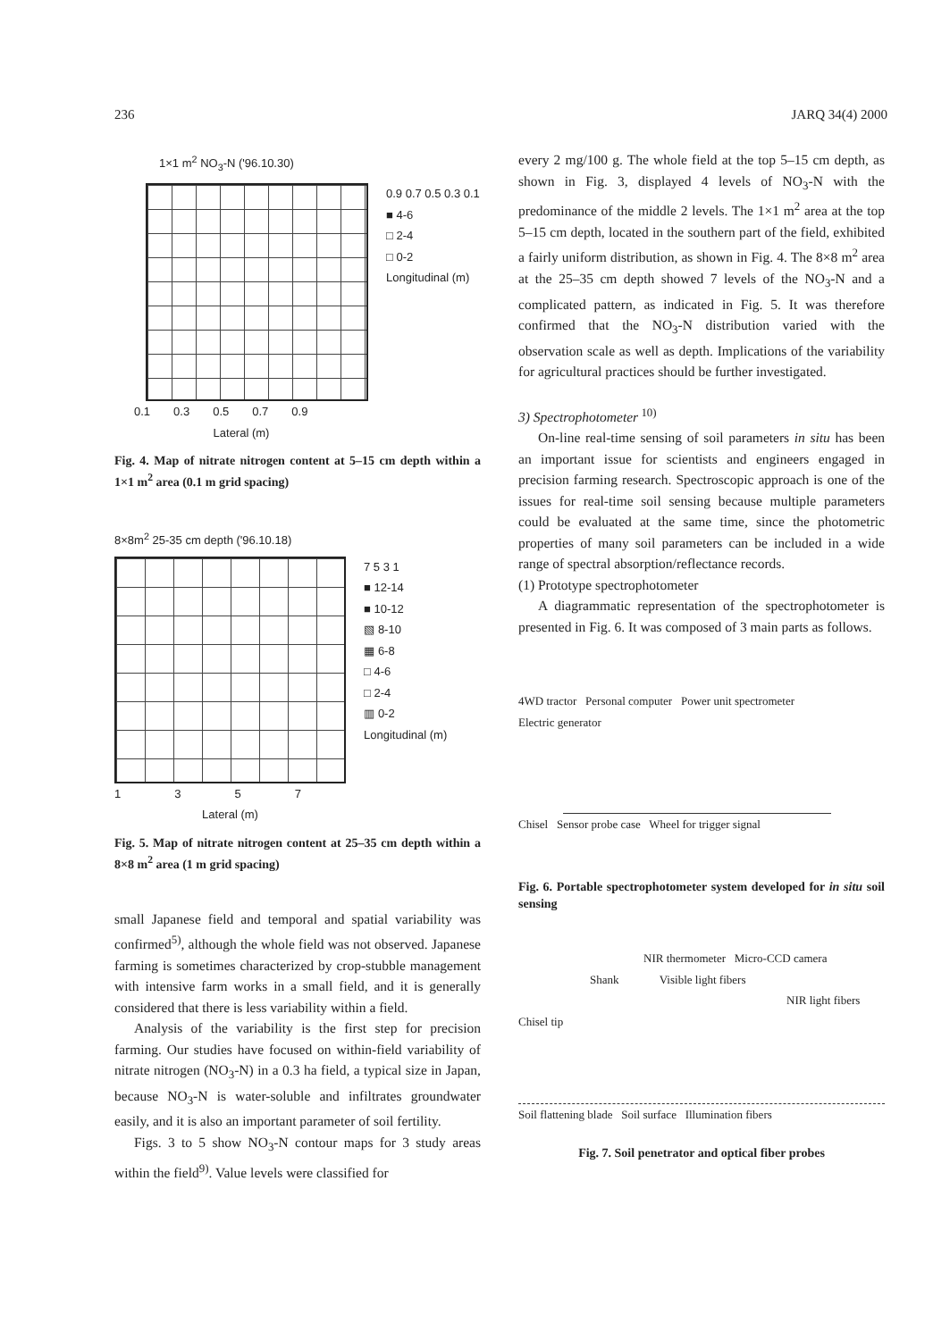236 JARQ 34(4) 2000
1×1 m<sup>2</sup> NO<sub>3</sub>-N ('96.10.30)
0.1 0.3 0.5 0.7 0.9
Lateral (m)
0.9 0.7 0.5 0.3 0.1
■ 4-6
□ 2-4
□ 0-2
Longitudinal (m)
Fig. 4. Map of nitrate nitrogen content at 5–15 cm depth within a 1×1 m<sup>2</sup> area (0.1 m grid spacing)
8×8m<sup>2</sup> 25-35 cm depth ('96.10.18)
1 3 5 7
Lateral (m)
7 5 3 1
■ 12-14
■ 10-12
▧ 8-10
▦ 6-8
□ 4-6
□ 2-4
▥ 0-2
Longitudinal (m)
Fig. 5. Map of nitrate nitrogen content at 25–35 cm depth within a 8×8 m<sup>2</sup> area (1 m grid spacing)
small Japanese field and temporal and spatial variability was confirmed<sup>5)</sup>, although the whole field was not observed. Japanese farming is sometimes characterized by crop-stubble management with intensive farm works in a small field, and it is generally considered that there is less variability within a field.
Analysis of the variability is the first step for precision farming. Our studies have focused on within-field variability of nitrate nitrogen (NO<sub>3</sub>-N) in a 0.3 ha field, a typical size in Japan, because NO<sub>3</sub>-N is water-soluble and infiltrates groundwater easily, and it is also an important parameter of soil fertility.
Figs. 3 to 5 show NO<sub>3</sub>-N contour maps for 3 study areas within the field<sup>9)</sup>. Value levels were classified for
every 2 mg/100 g. The whole field at the top 5–15 cm depth, as shown in Fig. 3, displayed 4 levels of NO<sub>3</sub>-N with the predominance of the middle 2 levels. The 1×1 m<sup>2</sup> area at the top 5–15 cm depth, located in the southern part of the field, exhibited a fairly uniform distribution, as shown in Fig. 4. The 8×8 m<sup>2</sup> area at the 25–35 cm depth showed 7 levels of the NO<sub>3</sub>-N and a complicated pattern, as indicated in Fig. 5. It was therefore confirmed that the NO<sub>3</sub>-N distribution varied with the observation scale as well as depth. Implications of the variability for agricultural practices should be further investigated.
3) Spectrophotometer<sup>10)</sup>
On-line real-time sensing of soil parameters in situ has been an important issue for scientists and engineers engaged in precision farming research. Spectroscopic approach is one of the issues for real-time soil sensing because multiple parameters could be evaluated at the same time, since the photometric properties of many soil parameters can be included in a wide range of spectral absorption/reflectance records.
(1) Prototype spectrophotometer
A diagrammatic representation of the spectrophotometer is presented in Fig. 6. It was composed of 3 main parts as follows.
4WD tractor Personal computer Power unit spectrometer
Electric generator
Chisel Sensor probe case Wheel for trigger signal
Fig. 6. Portable spectrophotometer system developed for in situ soil sensing
NIR thermometer Micro-CCD camera
Shank Visible light fibers
NIR light fibers
Chisel tip
Soil flattening blade Soil surface Illumination fibers
Fig. 7. Soil penetrator and optical fiber probes